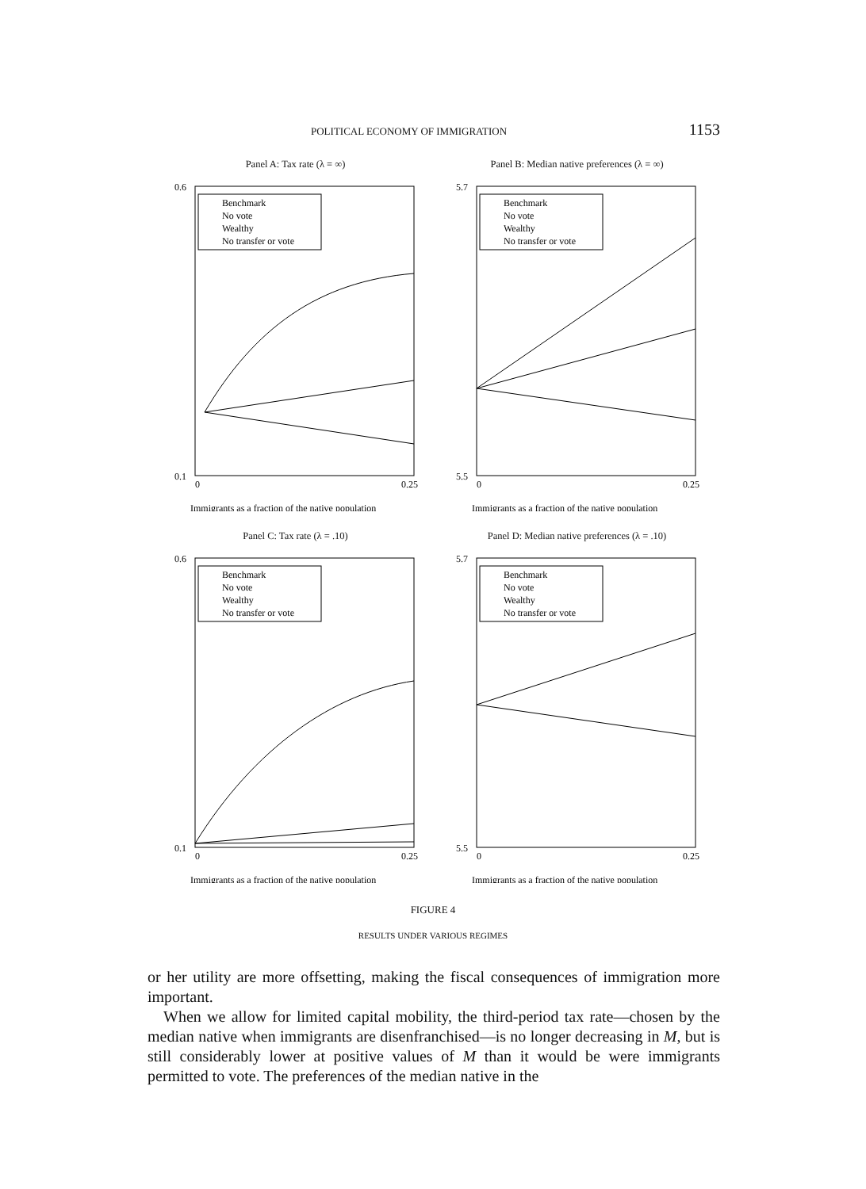POLITICAL ECONOMY OF IMMIGRATION 1153
Panel A: Tax rate (λ = ∞)
Benchmark
No vote
Wealthy
No transfer or vote
0.6
0.1
0
0.25
Immigrants as a fraction of the native population
Panel B: Median native preferences (λ = ∞)
Benchmark
No vote
Wealthy
No transfer or vote
5.7
5.5
0
0.25
Immigrants as a fraction of the native population
Panel C: Tax rate (λ = .10)
Benchmark
No vote
Wealthy
No transfer or vote
0.6
0.1
0
0.25
Immigrants as a fraction of the native population
Panel D: Median native preferences (λ = .10)
Benchmark
No vote
Wealthy
No transfer or vote
5.7
5.5
0
0.25
Immigrants as a fraction of the native population
FIGURE 4
RESULTS UNDER VARIOUS REGIMES
or her utility are more offsetting, making the fiscal consequences of immigration more important.
When we allow for limited capital mobility, the third-period tax rate—chosen by the median native when immigrants are disenfranchised—is no longer decreasing in M, but is still considerably lower at positive values of M than it would be were immigrants permitted to vote. The preferences of the median native in the